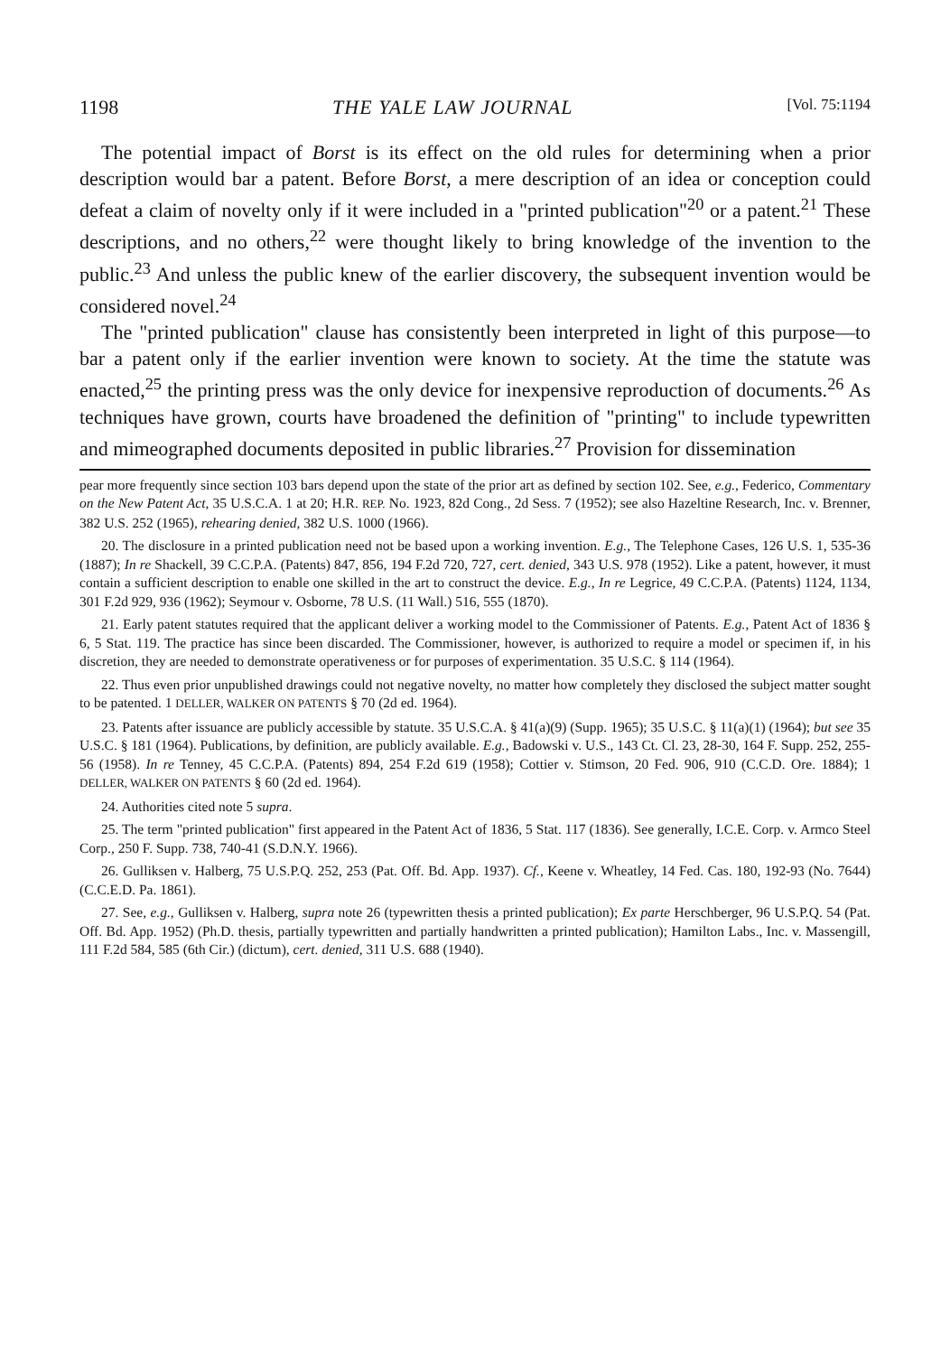1198 THE YALE LAW JOURNAL [Vol. 75:1194
The potential impact of Borst is its effect on the old rules for determining when a prior description would bar a patent. Before Borst, a mere description of an idea or conception could defeat a claim of novelty only if it were included in a "printed publication"<sup>20</sup> or a patent.<sup>21</sup> These descriptions, and no others,<sup>22</sup> were thought likely to bring knowledge of the invention to the public.<sup>23</sup> And unless the public knew of the earlier discovery, the subsequent invention would be considered novel.<sup>24</sup>
The "printed publication" clause has consistently been interpreted in light of this purpose—to bar a patent only if the earlier invention were known to society. At the time the statute was enacted,<sup>25</sup> the printing press was the only device for inexpensive reproduction of documents.<sup>26</sup> As techniques have grown, courts have broadened the definition of "printing" to include typewritten and mimeographed documents deposited in public libraries.<sup>27</sup> Provision for dissemination
pear more frequently since section 103 bars depend upon the state of the prior art as defined by section 102. See, e.g., Federico, Commentary on the New Patent Act, 35 U.S.C.A. 1 at 20; H.R. REP. No. 1923, 82d Cong., 2d Sess. 7 (1952); see also Hazeltine Research, Inc. v. Brenner, 382 U.S. 252 (1965), rehearing denied, 382 U.S. 1000 (1966).
20. The disclosure in a printed publication need not be based upon a working invention. E.g., The Telephone Cases, 126 U.S. 1, 535-36 (1887); In re Shackell, 39 C.C.P.A. (Patents) 847, 856, 194 F.2d 720, 727, cert. denied, 343 U.S. 978 (1952). Like a patent, however, it must contain a sufficient description to enable one skilled in the art to construct the device. E.g., In re Legrice, 49 C.C.P.A. (Patents) 1124, 1134, 301 F.2d 929, 936 (1962); Seymour v. Osborne, 78 U.S. (11 Wall.) 516, 555 (1870).
21. Early patent statutes required that the applicant deliver a working model to the Commissioner of Patents. E.g., Patent Act of 1836 § 6, 5 Stat. 119. The practice has since been discarded. The Commissioner, however, is authorized to require a model or specimen if, in his discretion, they are needed to demonstrate operativeness or for purposes of experimentation. 35 U.S.C. § 114 (1964).
22. Thus even prior unpublished drawings could not negative novelty, no matter how completely they disclosed the subject matter sought to be patented. 1 DELLER, WALKER ON PATENTS § 70 (2d ed. 1964).
23. Patents after issuance are publicly accessible by statute. 35 U.S.C.A. § 41(a)(9) (Supp. 1965); 35 U.S.C. § 11(a)(1) (1964); but see 35 U.S.C. § 181 (1964). Publications, by definition, are publicly available. E.g., Badowski v. U.S., 143 Ct. Cl. 23, 28-30, 164 F. Supp. 252, 255-56 (1958). In re Tenney, 45 C.C.P.A. (Patents) 894, 254 F.2d 619 (1958); Cottier v. Stimson, 20 Fed. 906, 910 (C.C.D. Ore. 1884); 1 DELLER, WALKER ON PATENTS § 60 (2d ed. 1964).
24. Authorities cited note 5 supra.
25. The term "printed publication" first appeared in the Patent Act of 1836, 5 Stat. 117 (1836). See generally, I.C.E. Corp. v. Armco Steel Corp., 250 F. Supp. 738, 740-41 (S.D.N.Y. 1966).
26. Gulliksen v. Halberg, 75 U.S.P.Q. 252, 253 (Pat. Off. Bd. App. 1937). Cf., Keene v. Wheatley, 14 Fed. Cas. 180, 192-93 (No. 7644) (C.C.E.D. Pa. 1861).
27. See, e.g., Gulliksen v. Halberg, supra note 26 (typewritten thesis a printed publication); Ex parte Herschberger, 96 U.S.P.Q. 54 (Pat. Off. Bd. App. 1952) (Ph.D. thesis, partially typewritten and partially handwritten a printed publication); Hamilton Labs., Inc. v. Massengill, 111 F.2d 584, 585 (6th Cir.) (dictum), cert. denied, 311 U.S. 688 (1940).